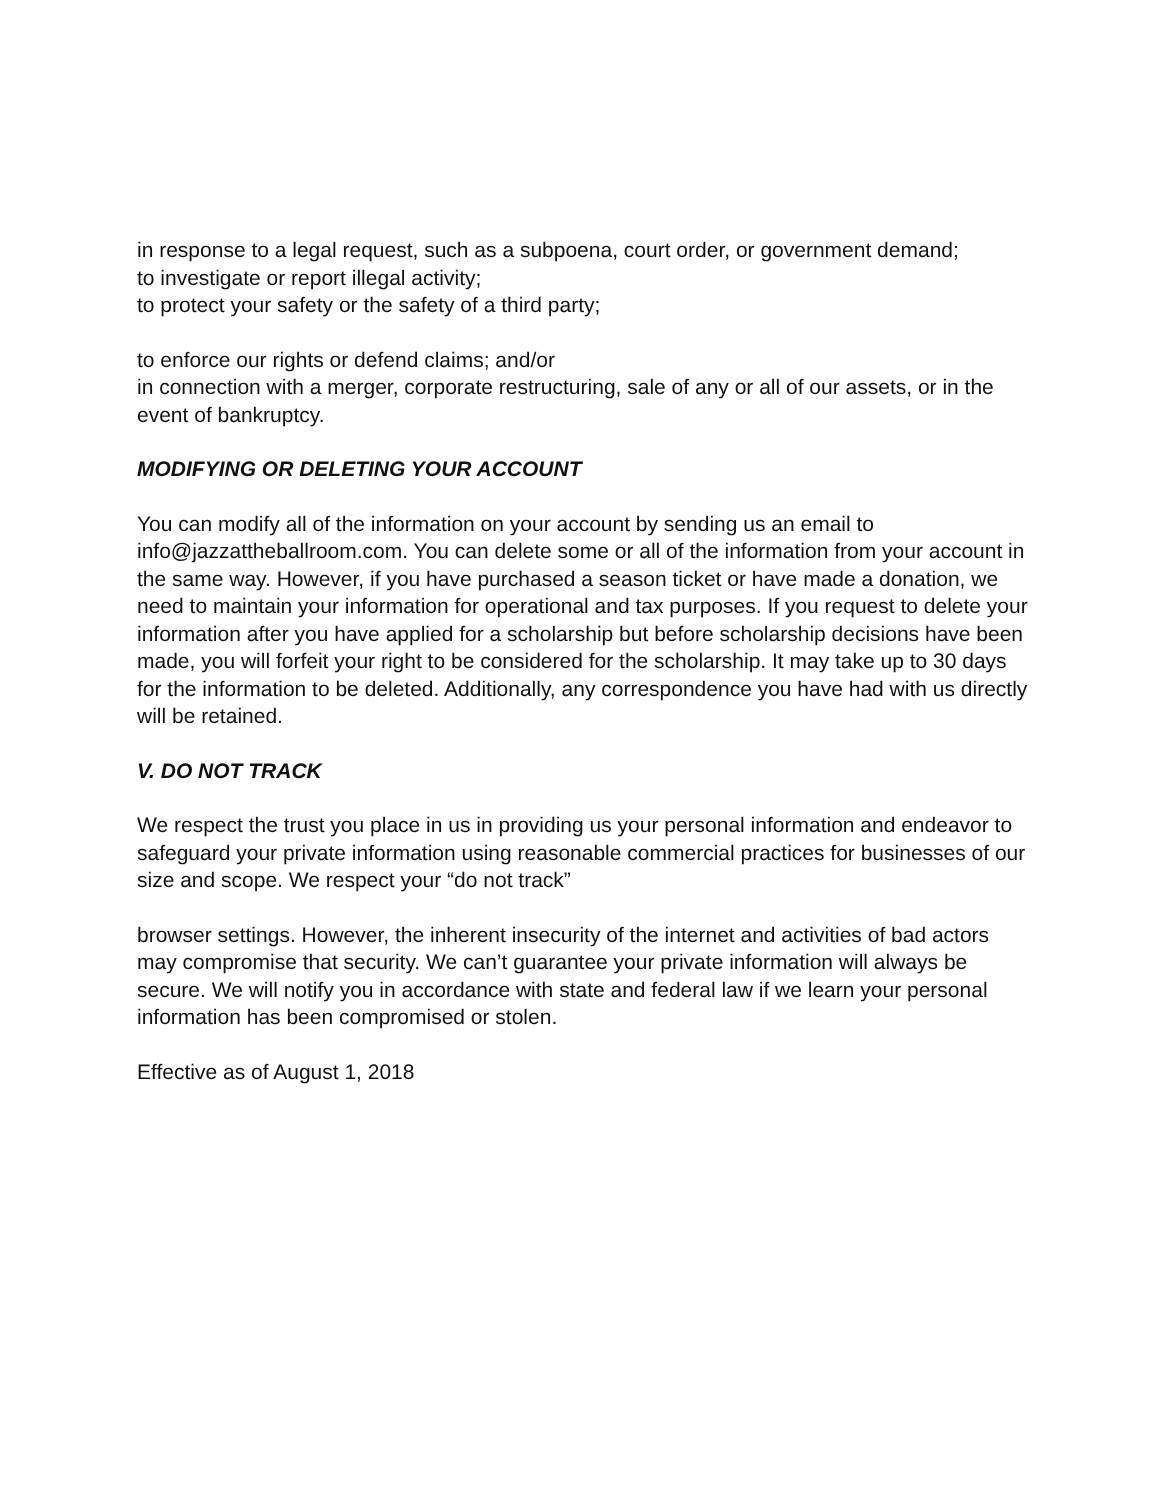in response to a legal request, such as a subpoena, court order, or government demand;
to investigate or report illegal activity;
to protect your safety or the safety of a third party;
to enforce our rights or defend claims; and/or
in connection with a merger, corporate restructuring, sale of any or all of our assets, or in the event of bankruptcy.
MODIFYING OR DELETING YOUR ACCOUNT
You can modify all of the information on your account by sending us an email to info@jazzattheballroom.com. You can delete some or all of the information from your account in the same way. However, if you have purchased a season ticket or have made a donation, we need to maintain your information for operational and tax purposes. If you request to delete your information after you have applied for a scholarship but before scholarship decisions have been made, you will forfeit your right to be considered for the scholarship. It may take up to 30 days for the information to be deleted. Additionally, any correspondence you have had with us directly will be retained.
V. DO NOT TRACK
We respect the trust you place in us in providing us your personal information and endeavor to safeguard your private information using reasonable commercial practices for businesses of our size and scope. We respect your “do not track”
browser settings. However, the inherent insecurity of the internet and activities of bad actors may compromise that security. We can’t guarantee your private information will always be secure. We will notify you in accordance with state and federal law if we learn your personal information has been compromised or stolen.
Effective as of August 1, 2018